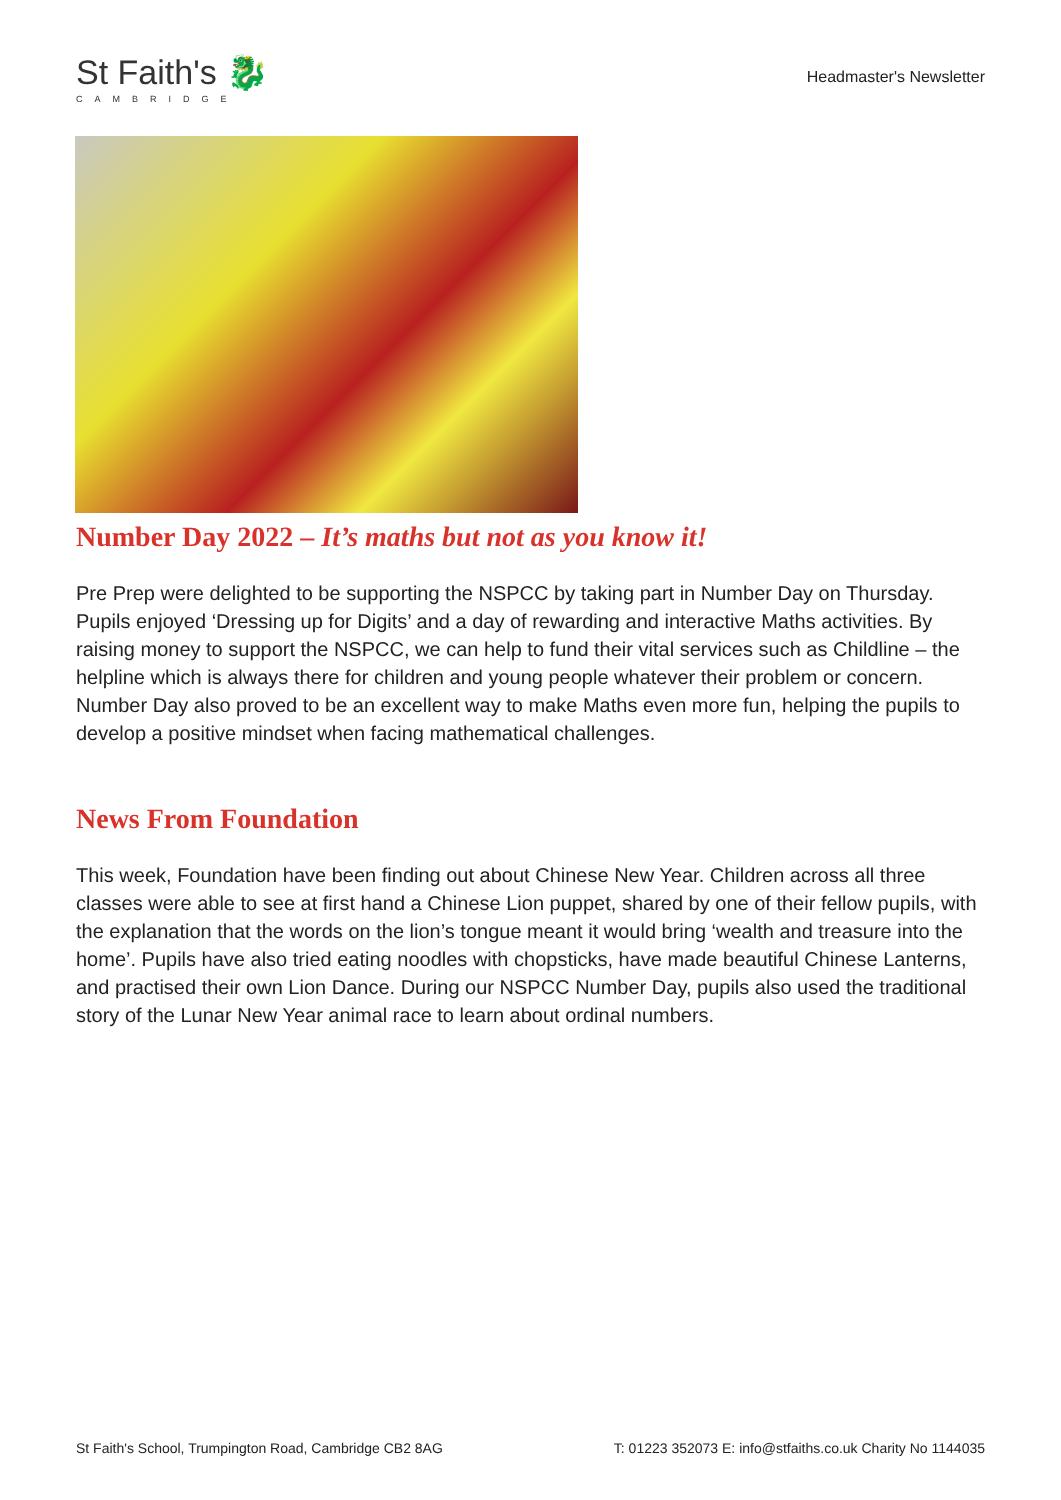St Faith's 🐉
CAMBRIDGE
Headmaster's Newsletter
Number Day 2022 – It’s maths but not as you know it!
Pre Prep were delighted to be supporting the NSPCC by taking part in Number Day on Thursday. Pupils enjoyed ‘Dressing up for Digits’ and a day of rewarding and interactive Maths activities. By raising money to support the NSPCC, we can help to fund their vital services such as Childline – the helpline which is always there for children and young people whatever their problem or concern. Number Day also proved to be an excellent way to make Maths even more fun, helping the pupils to develop a positive mindset when facing mathematical challenges.
News From Foundation
This week, Foundation have been finding out about Chinese New Year. Children across all three classes were able to see at first hand a Chinese Lion puppet, shared by one of their fellow pupils, with the explanation that the words on the lion’s tongue meant it would bring ‘wealth and treasure into the home’. Pupils have also tried eating noodles with chopsticks, have made beautiful Chinese Lanterns, and practised their own Lion Dance. During our NSPCC Number Day, pupils also used the traditional story of the Lunar New Year animal race to learn about ordinal numbers.
St Faith's School, Trumpington Road, Cambridge CB2 8AG T: 01223 352073 E: info@stfaiths.co.uk Charity No 1144035